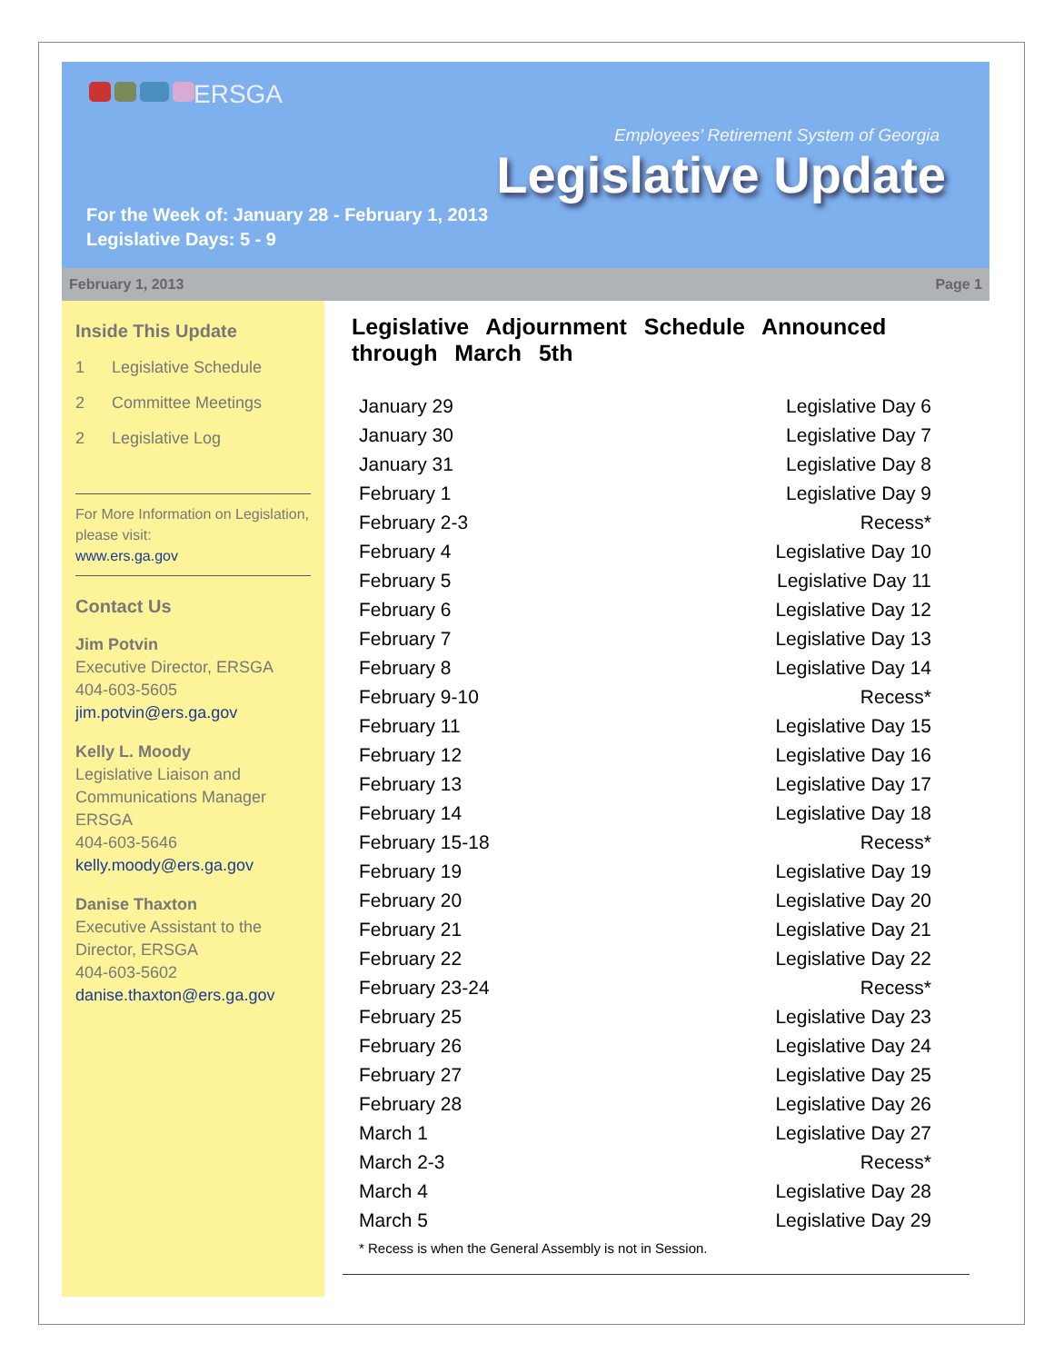ERSGA
Employees’ Retirement System of Georgia
Legislative Update
For the Week of: January 28 - February 1, 2013
Legislative Days: 5 - 9
February 1, 2013 Page 1
Inside This Update
1 Legislative Schedule
2 Committee Meetings
2 Legislative Log
For More Information on Legislation, please visit:
www.ers.ga.gov
Contact Us
Jim Potvin
Executive Director, ERSGA
404-603-5605
jim.potvin@ers.ga.gov
Kelly L. Moody
Legislative Liaison and Communications Manager ERSGA
404-603-5646
kelly.moody@ers.ga.gov
Danise Thaxton
Executive Assistant to the Director, ERSGA
404-603-5602
danise.thaxton@ers.ga.gov
Legislative Adjournment Schedule Announced through March 5th
| January 29 | Legislative Day 6 |
| January 30 | Legislative Day 7 |
| January 31 | Legislative Day 8 |
| February 1 | Legislative Day 9 |
| February 2-3 | Recess* |
| February 4 | Legislative Day 10 |
| February 5 | Legislative Day 11 |
| February 6 | Legislative Day 12 |
| February 7 | Legislative Day 13 |
| February 8 | Legislative Day 14 |
| February 9-10 | Recess* |
| February 11 | Legislative Day 15 |
| February 12 | Legislative Day 16 |
| February 13 | Legislative Day 17 |
| February 14 | Legislative Day 18 |
| February 15-18 | Recess* |
| February 19 | Legislative Day 19 |
| February 20 | Legislative Day 20 |
| February 21 | Legislative Day 21 |
| February 22 | Legislative Day 22 |
| February 23-24 | Recess* |
| February 25 | Legislative Day 23 |
| February 26 | Legislative Day 24 |
| February 27 | Legislative Day 25 |
| February 28 | Legislative Day 26 |
| March 1 | Legislative Day 27 |
| March 2-3 | Recess* |
| March 4 | Legislative Day 28 |
| March 5 | Legislative Day 29 |
* Recess is when the General Assembly is not in Session.